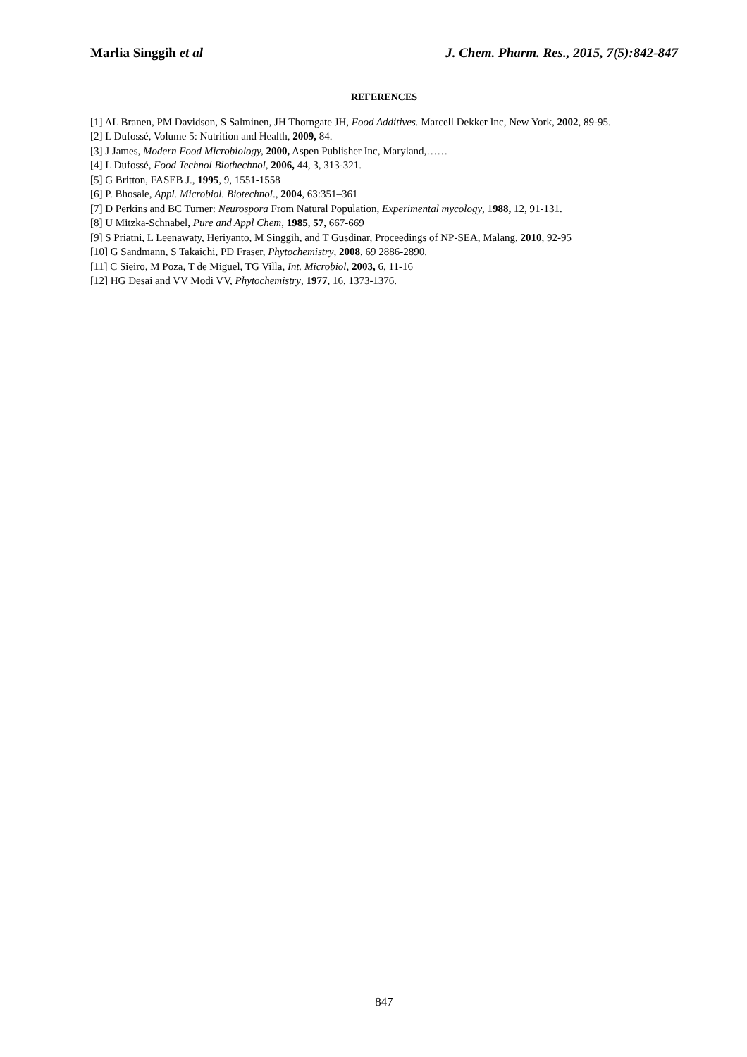Marlia Singgih et al J. Chem. Pharm. Res., 2015, 7(5):842-847
REFERENCES
[1] AL Branen, PM Davidson, S Salminen, JH Thorngate JH, Food Additives. Marcell Dekker Inc, New York, 2002, 89-95.
[2] L Dufossé, Volume 5: Nutrition and Health, 2009, 84.
[3] J James, Modern Food Microbiology, 2000, Aspen Publisher Inc, Maryland,……
[4] L Dufossé, Food Technol Biothechnol, 2006, 44, 3, 313-321.
[5] G Britton, FASEB J., 1995, 9, 1551-1558
[6] P. Bhosale, Appl. Microbiol. Biotechnol., 2004, 63:351–361
[7] D Perkins and BC Turner: Neurospora From Natural Population, Experimental mycology, 1988, 12, 91-131.
[8] U Mitzka-Schnabel, Pure and Appl Chem, 1985, 57, 667-669
[9] S Priatni, L Leenawaty, Heriyanto, M Singgih, and T Gusdinar, Proceedings of NP-SEA, Malang, 2010, 92-95
[10] G Sandmann, S Takaichi, PD Fraser, Phytochemistry, 2008, 69 2886-2890.
[11] C Sieiro, M Poza, T de Miguel, TG Villa, Int. Microbiol, 2003, 6, 11-16
[12] HG Desai and VV Modi VV, Phytochemistry, 1977, 16, 1373-1376.
847